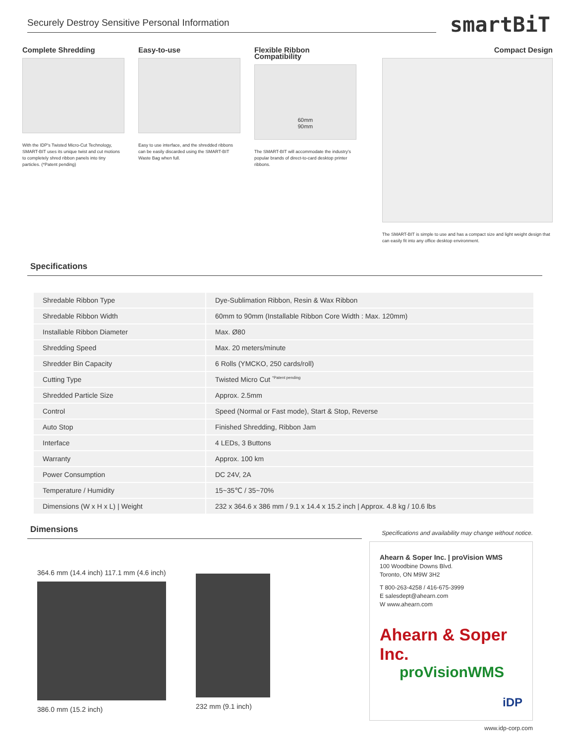Securely Destroy Sensitive Personal Information
smartBiT
Complete Shredding
With the IDP's Twisted Micro-Cut Technology, SMART-BIT uses its unique twist and cut motions to completely shred ribbon panels into tiny particles. (*Patent pending)
Easy-to-use
Easy to use interface, and the shredded ribbons can be easily discarded using the SMART-BIT Waste Bag when full.
Flexible Ribbon Compatibility
60mm
90mm
The SMART-BIT will accommodate the industry's popular brands of direct-to-card desktop printer ribbons.
Compact Design
The SMART-BIT is simple to use and has a compact size and light weight design that can easily fit into any office desktop environment.
Specifications
| Shredable Ribbon Type | Dye-Sublimation Ribbon, Resin & Wax Ribbon |
| Shredable Ribbon Width | 60mm to 90mm (Installable Ribbon Core Width : Max. 120mm) |
| Installable Ribbon Diameter | Max. Ø80 |
| Shredding Speed | Max. 20 meters/minute |
| Shredder Bin Capacity | 6 Rolls (YMCKO, 250 cards/roll) |
| Cutting Type | Twisted Micro Cut <sup>*Patent pending</sup> |
| Shredded Particle Size | Approx. 2.5mm |
| Control | Speed (Normal or Fast mode), Start & Stop, Reverse |
| Auto Stop | Finished Shredding, Ribbon Jam |
| Interface | 4 LEDs, 3 Buttons |
| Warranty | Approx. 100 km |
| Power Consumption | DC 24V, 2A |
| Temperature / Humidity | 15~35℃ / 35~70% |
| Dimensions (W x H x L) / Weight | 232 x 364.6 x 386 mm / 9.1 x 14.4 x 15.2 inch / Approx. 4.8 kg / 10.6 lbs |
Dimensions
364.6 mm (14.4 inch) 117.1 mm (4.6 inch)
386.0 mm (15.2 inch)
232 mm (9.1 inch)
Specifications and availability may change without notice.
Ahearn & Soper Inc. | proVision WMS
100 Woodbine Downs Blvd.
Toronto, ON M9W 3H2
T 800-263-4258 / 416-675-3999
E salesdept@ahearn.com
W www.ahearn.com
Ahearn & Soper Inc.
proVisionWMS
iDP
www.idp-corp.com